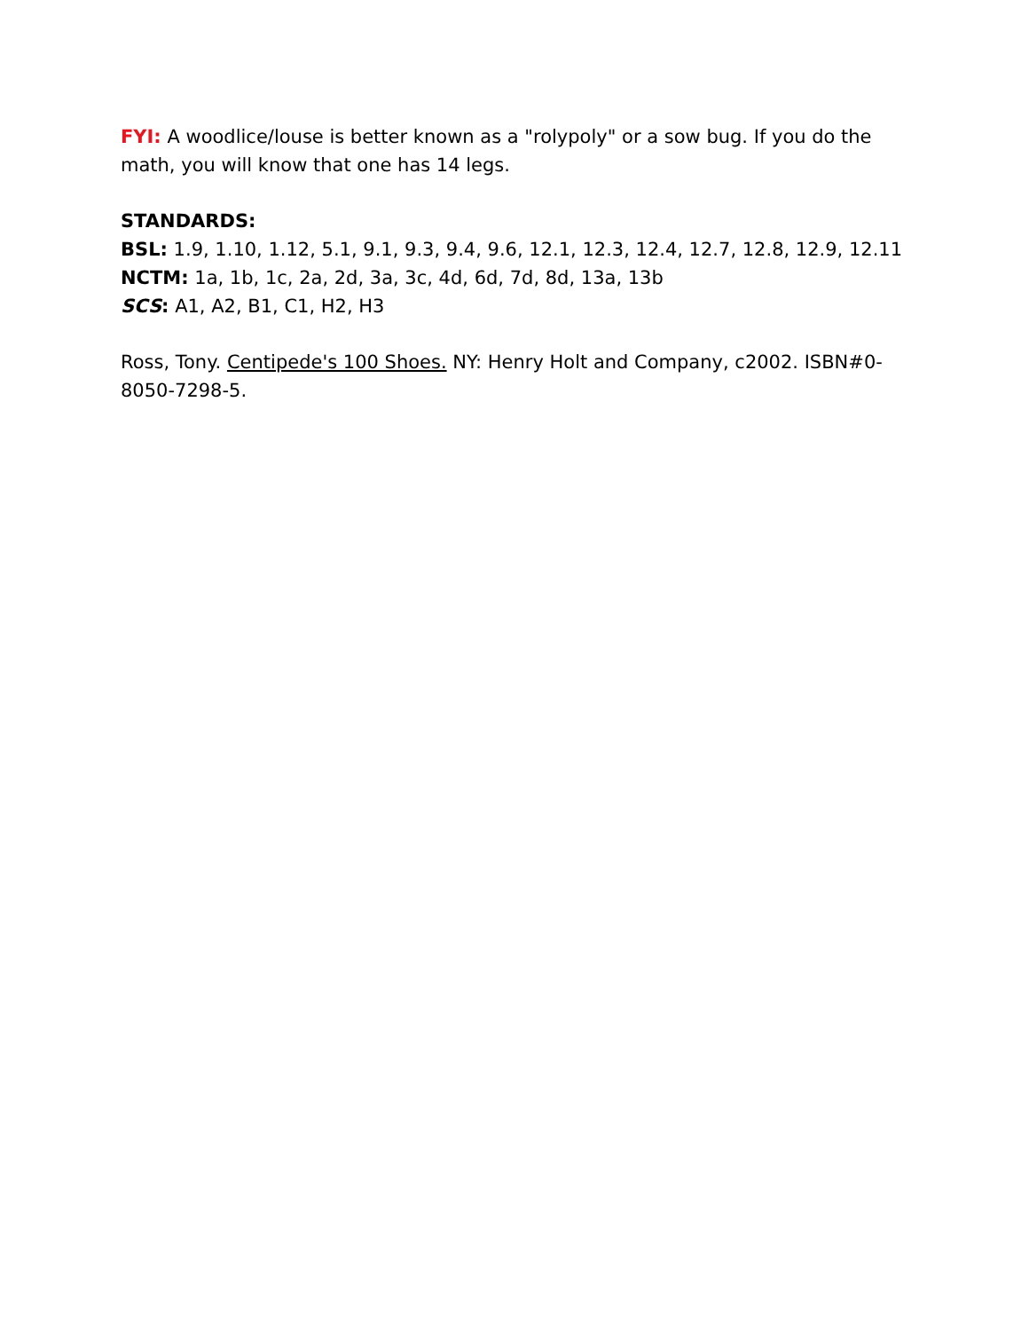FYI: A woodlice/louse is better known as a "rolypoly" or a sow bug. If you do the math, you will know that one has 14 legs.
STANDARDS:
BSL: 1.9, 1.10, 1.12, 5.1, 9.1, 9.3, 9.4, 9.6, 12.1, 12.3, 12.4, 12.7, 12.8, 12.9, 12.11
NCTM: 1a, 1b, 1c, 2a, 2d, 3a, 3c, 4d, 6d, 7d, 8d, 13a, 13b
SCS: A1, A2, B1, C1, H2, H3
Ross, Tony. Centipede's 100 Shoes. NY: Henry Holt and Company, c2002. ISBN#0-8050-7298-5.